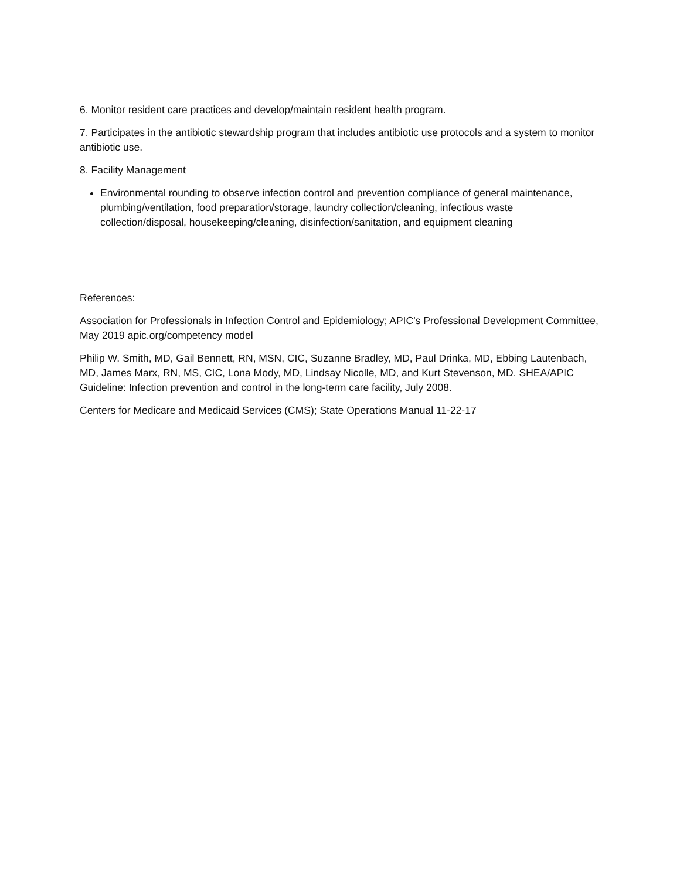6. Monitor resident care practices and develop/maintain resident health program.
7. Participates in the antibiotic stewardship program that includes antibiotic use protocols and a system to monitor antibiotic use.
8. Facility Management
Environmental rounding to observe infection control and prevention compliance of general maintenance, plumbing/ventilation, food preparation/storage, laundry collection/cleaning, infectious waste collection/disposal, housekeeping/cleaning, disinfection/sanitation, and equipment cleaning
References:
Association for Professionals in Infection Control and Epidemiology; APIC’s Professional Development Committee, May 2019 apic.org/competency model
Philip W. Smith, MD, Gail Bennett, RN, MSN, CIC, Suzanne Bradley, MD, Paul Drinka, MD, Ebbing Lautenbach, MD, James Marx, RN, MS, CIC, Lona Mody, MD, Lindsay Nicolle, MD, and Kurt Stevenson, MD. SHEA/APIC Guideline: Infection prevention and control in the long-term care facility, July 2008.
Centers for Medicare and Medicaid Services (CMS); State Operations Manual 11-22-17